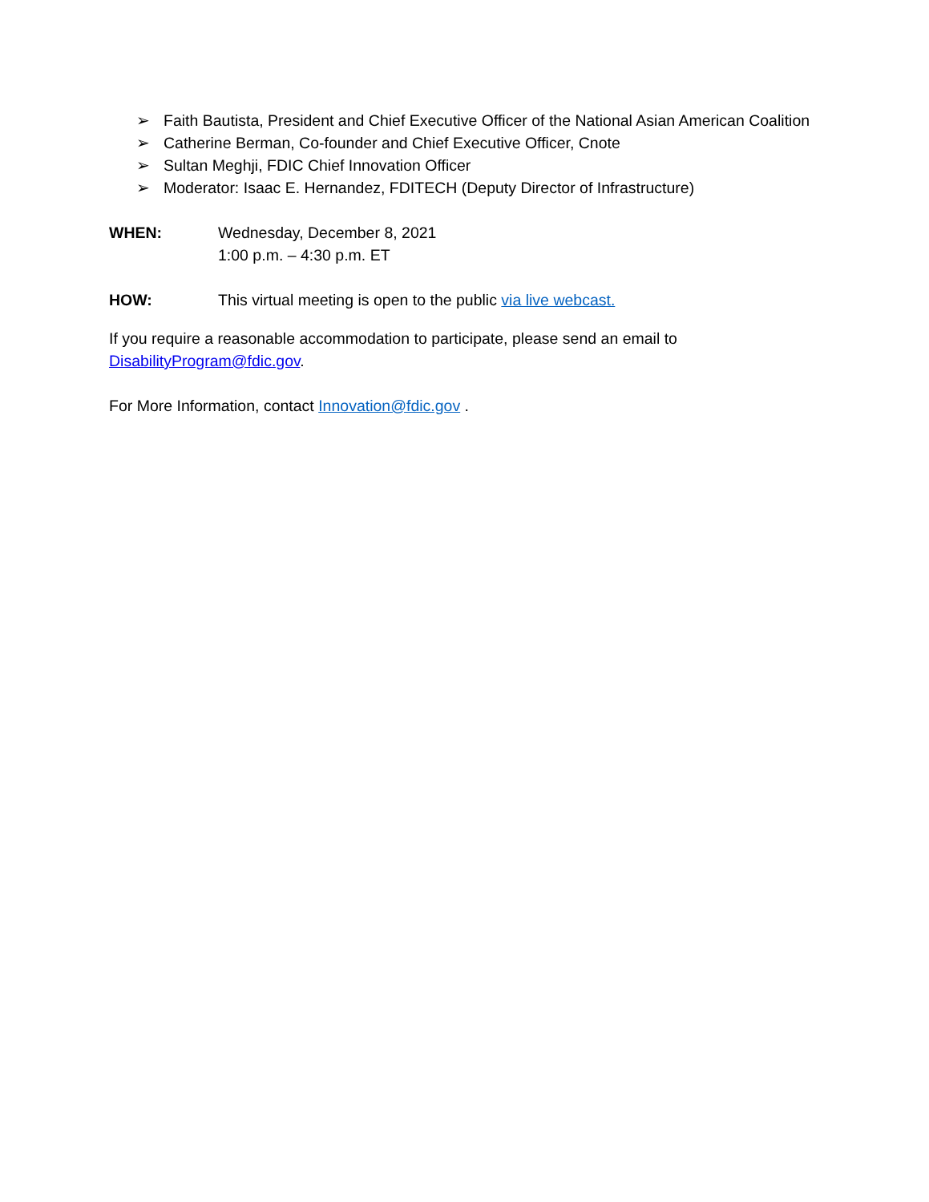➢ Faith Bautista, President and Chief Executive Officer of the National Asian American Coalition
➢ Catherine Berman, Co-founder and Chief Executive Officer, Cnote
➢ Sultan Meghji, FDIC Chief Innovation Officer
➢ Moderator: Isaac E. Hernandez, FDITECH (Deputy Director of Infrastructure)
WHEN: Wednesday, December 8, 2021
1:00 p.m. – 4:30 p.m. ET
HOW: This virtual meeting is open to the public via live webcast.
If you require a reasonable accommodation to participate, please send an email to DisabilityProgram@fdic.gov.
For More Information, contact Innovation@fdic.gov .